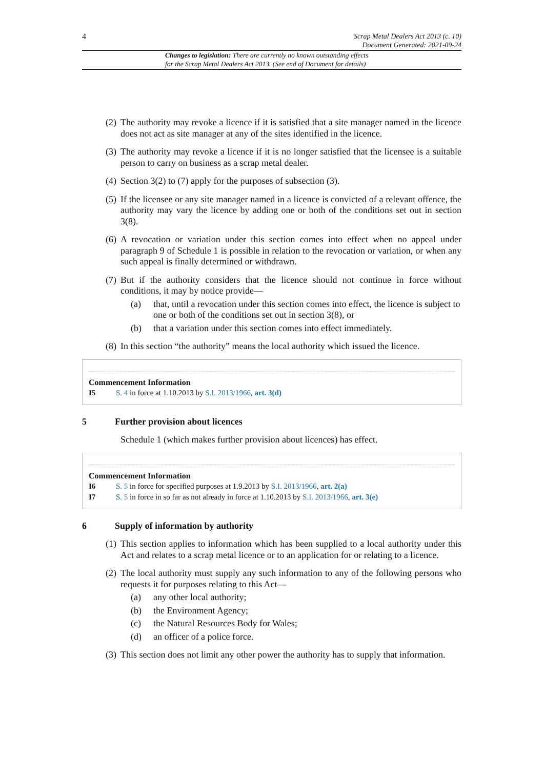4
Scrap Metal Dealers Act 2013 (c. 10)
Document Generated: 2021-09-24
Changes to legislation: There are currently no known outstanding effects
for the Scrap Metal Dealers Act 2013. (See end of Document for details)
(2) The authority may revoke a licence if it is satisfied that a site manager named in the licence does not act as site manager at any of the sites identified in the licence.
(3) The authority may revoke a licence if it is no longer satisfied that the licensee is a suitable person to carry on business as a scrap metal dealer.
(4) Section 3(2) to (7) apply for the purposes of subsection (3).
(5) If the licensee or any site manager named in a licence is convicted of a relevant offence, the authority may vary the licence by adding one or both of the conditions set out in section 3(8).
(6) A revocation or variation under this section comes into effect when no appeal under paragraph 9 of Schedule 1 is possible in relation to the revocation or variation, or when any such appeal is finally determined or withdrawn.
(7) But if the authority considers that the licence should not continue in force without conditions, it may by notice provide—
(a) that, until a revocation under this section comes into effect, the licence is subject to one or both of the conditions set out in section 3(8), or
(b) that a variation under this section comes into effect immediately.
(8) In this section “the authority” means the local authority which issued the licence.
Commencement Information
I5 S. 4 in force at 1.10.2013 by S.I. 2013/1966, art. 3(d)
5 Further provision about licences
Schedule 1 (which makes further provision about licences) has effect.
Commencement Information
I6 S. 5 in force for specified purposes at 1.9.2013 by S.I. 2013/1966, art. 2(a)
I7 S. 5 in force in so far as not already in force at 1.10.2013 by S.I. 2013/1966, art. 3(e)
6 Supply of information by authority
(1) This section applies to information which has been supplied to a local authority under this Act and relates to a scrap metal licence or to an application for or relating to a licence.
(2) The local authority must supply any such information to any of the following persons who requests it for purposes relating to this Act—
(a) any other local authority;
(b) the Environment Agency;
(c) the Natural Resources Body for Wales;
(d) an officer of a police force.
(3) This section does not limit any other power the authority has to supply that information.